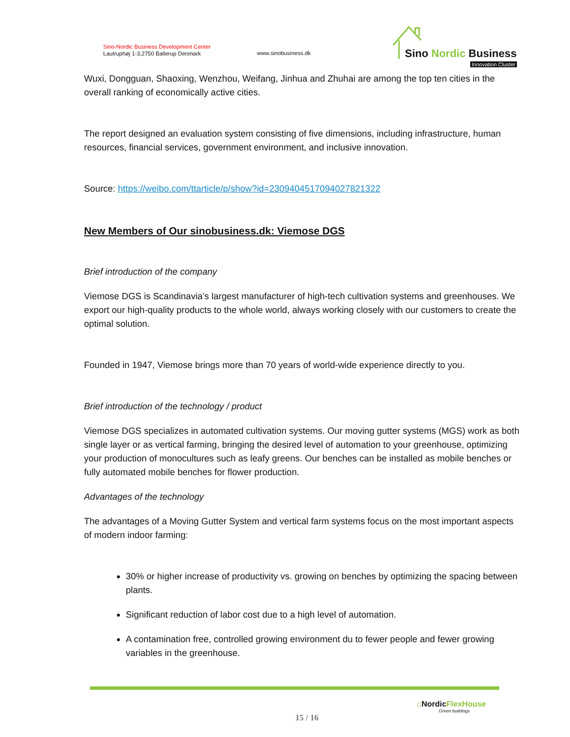Sino-Nordic Business Development Center
Lautruphøj 1-3,2750 Ballerup Denmark
www.sinobusiness.dk
Sino Nordic Business
Innovation Cluster
Wuxi, Dongguan, Shaoxing, Wenzhou, Weifang, Jinhua and Zhuhai are among the top ten cities in the overall ranking of economically active cities.
The report designed an evaluation system consisting of five dimensions, including infrastructure, human resources, financial services, government environment, and inclusive innovation.
Source: https://weibo.com/ttarticle/p/show?id=2309404517094027821322
New Members of Our sinobusiness.dk: Viemose DGS
Brief introduction of the company
Viemose DGS is Scandinavia’s largest manufacturer of high-tech cultivation systems and greenhouses. We export our high-quality products to the whole world, always working closely with our customers to create the optimal solution.
Founded in 1947, Viemose brings more than 70 years of world-wide experience directly to you.
Brief introduction of the technology / product
Viemose DGS specializes in automated cultivation systems. Our moving gutter systems (MGS) work as both single layer or as vertical farming, bringing the desired level of automation to your greenhouse, optimizing your production of monocultures such as leafy greens. Our benches can be installed as mobile benches or fully automated mobile benches for flower production.
Advantages of the technology
The advantages of a Moving Gutter System and vertical farm systems focus on the most important aspects of modern indoor farming:
30% or higher increase of productivity vs. growing on benches by optimizing the spacing between plants.
Significant reduction of labor cost due to a high level of automation.
A contamination free, controlled growing environment du to fewer people and fewer growing variables in the greenhouse.
15 / 16
⌂Nordic FlexHouse
Green buildings